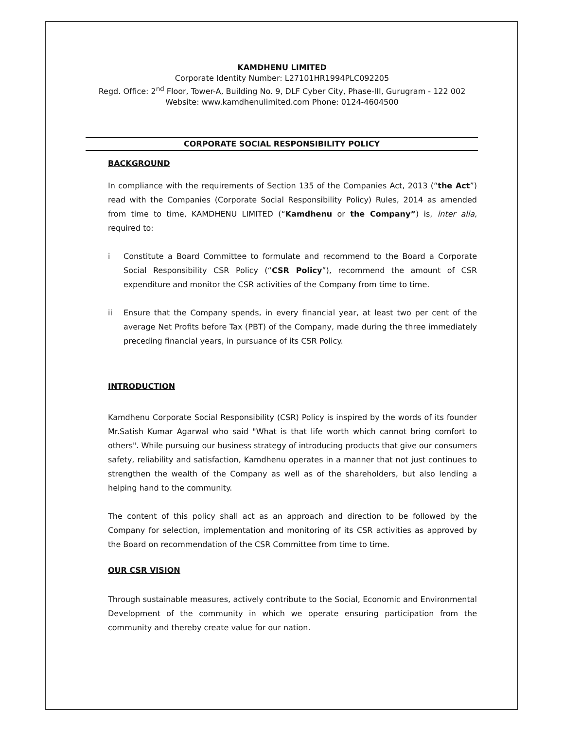KAMDHENU LIMITED
Corporate Identity Number: L27101HR1994PLC092205
Regd. Office: 2<sup>nd</sup> Floor, Tower-A, Building No. 9, DLF Cyber City, Phase-III, Gurugram - 122 002
Website: www.kamdhenulimited.com Phone: 0124-4604500
CORPORATE SOCIAL RESPONSIBILITY POLICY
BACKGROUND
In compliance with the requirements of Section 135 of the Companies Act, 2013 (“the Act”) read with the Companies (Corporate Social Responsibility Policy) Rules, 2014 as amended from time to time, KAMDHENU LIMITED (“Kamdhenu or the Company”) is, inter alia, required to:
i Constitute a Board Committee to formulate and recommend to the Board a Corporate Social Responsibility CSR Policy (“CSR Policy”), recommend the amount of CSR expenditure and monitor the CSR activities of the Company from time to time.
ii Ensure that the Company spends, in every financial year, at least two per cent of the average Net Profits before Tax (PBT) of the Company, made during the three immediately preceding financial years, in pursuance of its CSR Policy.
INTRODUCTION
Kamdhenu Corporate Social Responsibility (CSR) Policy is inspired by the words of its founder Mr.Satish Kumar Agarwal who said "What is that life worth which cannot bring comfort to others". While pursuing our business strategy of introducing products that give our consumers safety, reliability and satisfaction, Kamdhenu operates in a manner that not just continues to strengthen the wealth of the Company as well as of the shareholders, but also lending a helping hand to the community.
The content of this policy shall act as an approach and direction to be followed by the Company for selection, implementation and monitoring of its CSR activities as approved by the Board on recommendation of the CSR Committee from time to time.
OUR CSR VISION
Through sustainable measures, actively contribute to the Social, Economic and Environmental Development of the community in which we operate ensuring participation from the community and thereby create value for our nation.